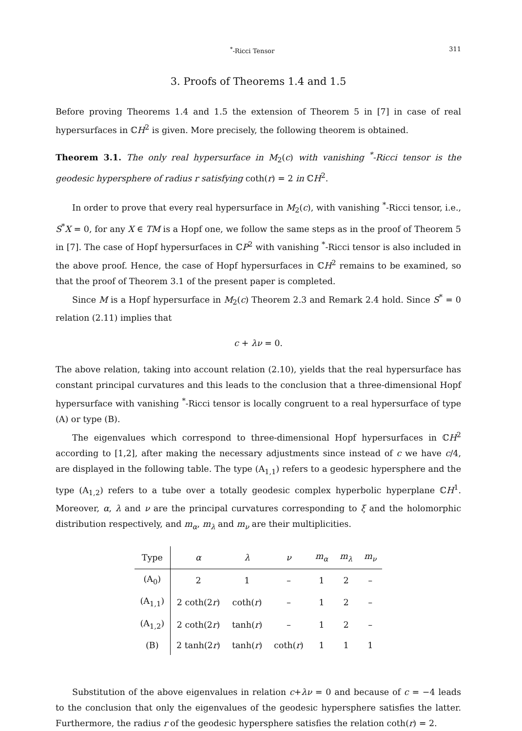<sup>*</sup>-Ricci Tensor 311
3. Proofs of Theorems 1.4 and 1.5
Before proving Theorems 1.4 and 1.5 the extension of Theorem 5 in [7] in case of real hypersurfaces in ℂH<sup>2</sup> is given. More precisely, the following theorem is obtained.
Theorem 3.1. The only real hypersurface in M<sub>2</sub>(c) with vanishing <sup>*</sup>-Ricci tensor is the geodesic hypersphere of radius r satisfying coth(r) = 2 in ℂH<sup>2</sup>.
In order to prove that every real hypersurface in M<sub>2</sub>(c), with vanishing <sup>*</sup>-Ricci tensor, i.e., S<sup>*</sup>X = 0, for any X ∈ TM is a Hopf one, we follow the same steps as in the proof of Theorem 5 in [7]. The case of Hopf hypersurfaces in ℂP<sup>2</sup> with vanishing <sup>*</sup>-Ricci tensor is also included in the above proof. Hence, the case of Hopf hypersurfaces in ℂH<sup>2</sup> remains to be examined, so that the proof of Theorem 3.1 of the present paper is completed.
Since M is a Hopf hypersurface in M<sub>2</sub>(c) Theorem 2.3 and Remark 2.4 hold. Since S<sup>*</sup> = 0 relation (2.11) implies that
c + λν = 0.
The above relation, taking into account relation (2.10), yields that the real hypersurface has constant principal curvatures and this leads to the conclusion that a three-dimensional Hopf hypersurface with vanishing <sup>*</sup>-Ricci tensor is locally congruent to a real hypersurface of type (A) or type (B).
The eigenvalues which correspond to three-dimensional Hopf hypersurfaces in ℂH<sup>2</sup> according to [1,2], after making the necessary adjustments since instead of c we have c/4, are displayed in the following table. The type (A<sub>1,1</sub>) refers to a geodesic hypersphere and the type (A<sub>1,2</sub>) refers to a tube over a totally geodesic complex hyperbolic hyperplane ℂH<sup>1</sup>. Moreover, α, λ and ν are the principal curvatures corresponding to ξ and the holomorphic distribution respectively, and m<sub>α</sub>, m<sub>λ</sub> and m<sub>ν</sub> are their multiplicities.
| Type | α | λ | ν | m<sub>α</sub> | m<sub>λ</sub> | m<sub>ν</sub> |
| --- | --- | --- | --- | --- | --- | --- |
| (A<sub>0</sub>) | 2 | 1 | – | 1 | 2 | – |
| (A<sub>1,1</sub>) | 2 coth(2 r ) | coth( r ) | – | 1 | 2 | – |
| (A<sub>1,2</sub>) | 2 coth(2 r ) | tanh( r ) | – | 1 | 2 | – |
| (B) | 2 tanh(2 r ) | tanh( r ) | coth( r ) | 1 | 1 | 1 |
Substitution of the above eigenvalues in relation c+λν = 0 and because of c = −4 leads to the conclusion that only the eigenvalues of the geodesic hypersphere satisfies the latter. Furthermore, the radius r of the geodesic hypersphere satisfies the relation coth(r) = 2.